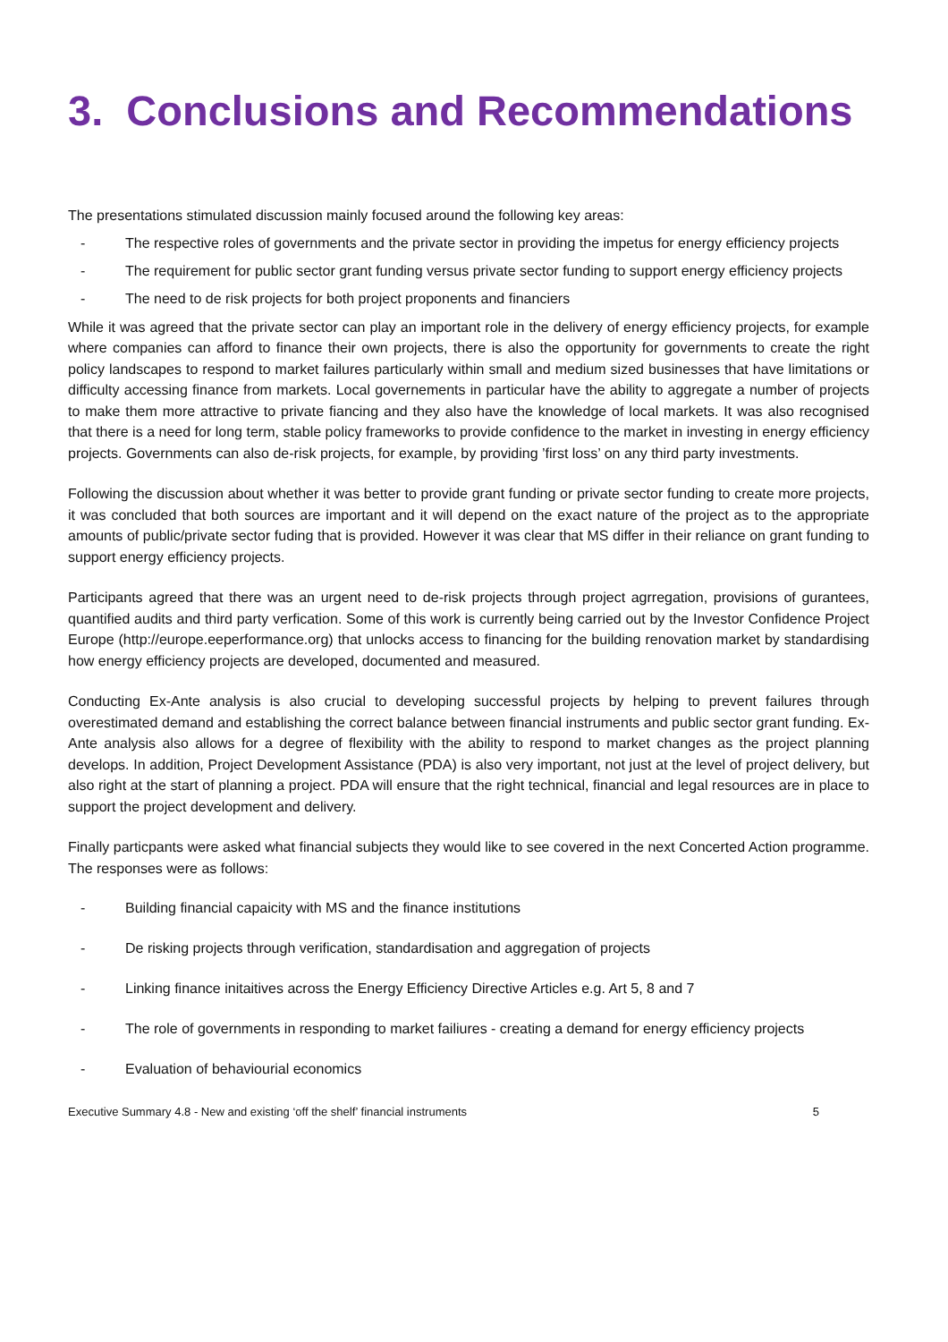3. Conclusions and Recommendations
The presentations stimulated discussion mainly focused around the following key areas:
- The respective roles of governments and the private sector in providing the impetus for energy efficiency projects
- The requirement for public sector grant funding versus private sector funding to support energy efficiency projects
- The need to de risk projects for both project proponents and financiers
While it was agreed that the private sector can play an important role in the delivery of energy efficiency projects, for example where companies can afford to finance their own projects, there is also the opportunity for governments to create the right policy landscapes to respond to market failures particularly within small and medium sized businesses that have limitations or difficulty accessing finance from markets. Local governements in particular have the ability to aggregate a number of projects to make them more attractive to private fiancing and they also have the knowledge of local markets. It was also recognised that there is a need for long term, stable policy frameworks to provide confidence to the market in investing in energy efficiency projects. Governments can also de-risk projects, for example, by providing ’first loss’ on any third party investments.
Following the discussion about whether it was better to provide grant funding or private sector funding to create more projects, it was concluded that both sources are important and it will depend on the exact nature of the project as to the appropriate amounts of public/private sector fuding that is provided. However it was clear that MS differ in their reliance on grant funding to support energy efficiency projects.
Participants agreed that there was an urgent need to de-risk projects through project agrregation, provisions of gurantees, quantified audits and third party verfication. Some of this work is currently being carried out by the Investor Confidence Project Europe (http://europe.eeperformance.org) that unlocks access to financing for the building renovation market by standardising how energy efficiency projects are developed, documented and measured.
Conducting Ex-Ante analysis is also crucial to developing successful projects by helping to prevent failures through overestimated demand and establishing the correct balance between financial instruments and public sector grant funding. Ex-Ante analysis also allows for a degree of flexibility with the ability to respond to market changes as the project planning develops. In addition, Project Development Assistance (PDA) is also very important, not just at the level of project delivery, but also right at the start of planning a project. PDA will ensure that the right technical, financial and legal resources are in place to support the project development and delivery.
Finally particpants were asked what financial subjects they would like to see covered in the next Concerted Action programme. The responses were as follows:
- Building financial capaicity with MS and the finance institutions
- De risking projects through verification, standardisation and aggregation of projects
- Linking finance initaitives across the Energy Efficiency Directive Articles e.g. Art 5, 8 and 7
- The role of governments in responding to market failiures - creating a demand for energy efficiency projects
- Evaluation of behaviourial economics
Executive Summary 4.8 - New and existing ‘off the shelf’ financial instruments 5